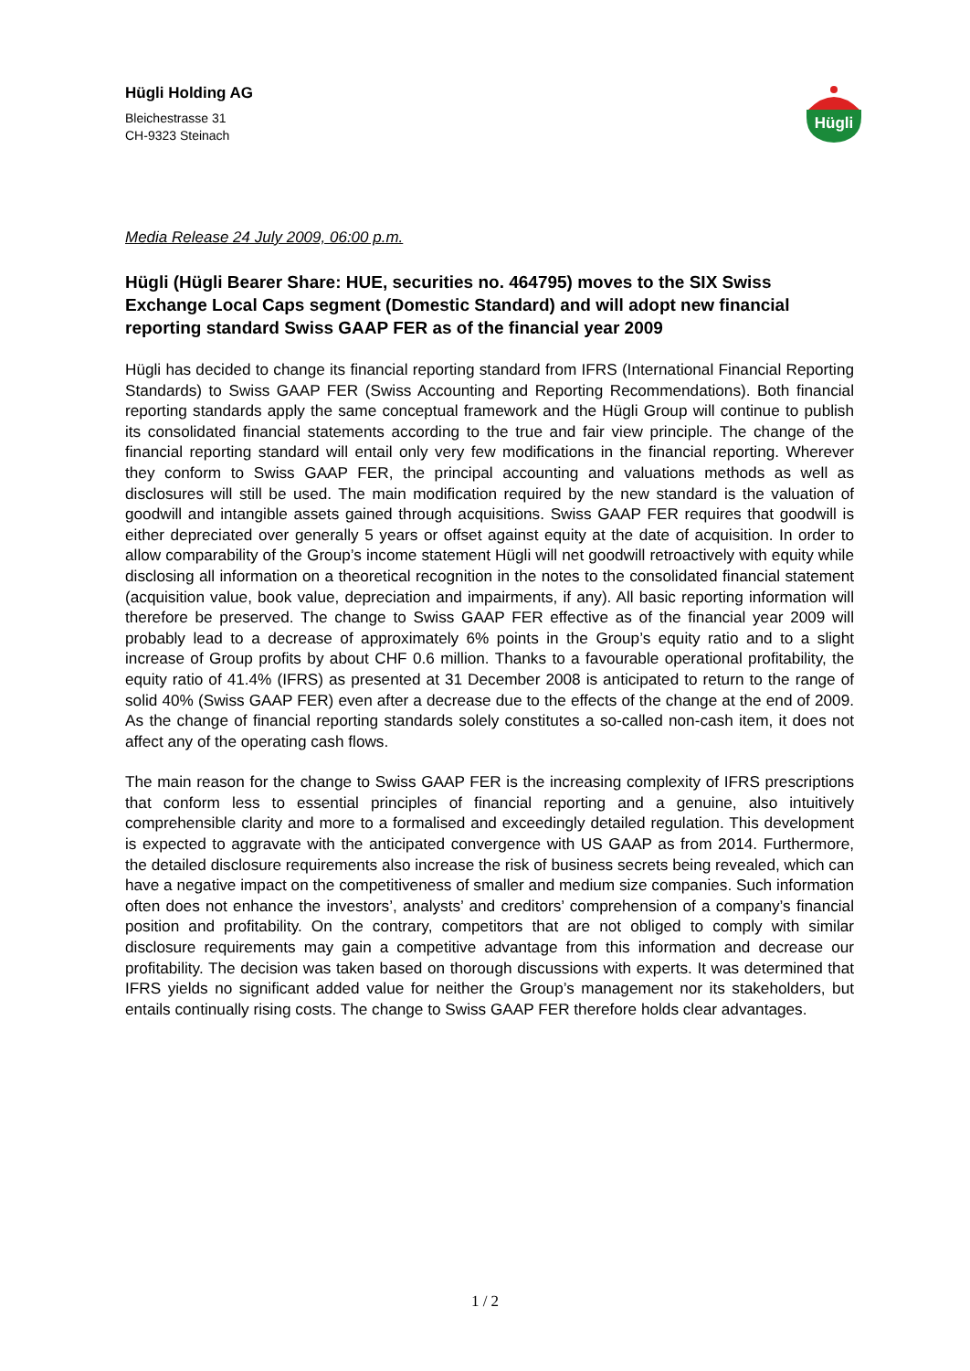Hügli Holding AG
Bleichestrasse 31
CH-9323 Steinach
Hügli
Media Release 24 July 2009, 06:00 p.m.
Hügli (Hügli Bearer Share: HUE, securities no. 464795) moves to the SIX Swiss Exchange Local Caps segment (Domestic Standard) and will adopt new financial reporting standard Swiss GAAP FER as of the financial year 2009
Hügli has decided to change its financial reporting standard from IFRS (International Financial Reporting Standards) to Swiss GAAP FER (Swiss Accounting and Reporting Recommendations). Both financial reporting standards apply the same conceptual framework and the Hügli Group will continue to publish its consolidated financial statements according to the true and fair view principle. The change of the financial reporting standard will entail only very few modifications in the financial reporting. Wherever they conform to Swiss GAAP FER, the principal accounting and valuations methods as well as disclosures will still be used. The main modification required by the new standard is the valuation of goodwill and intangible assets gained through acquisitions. Swiss GAAP FER requires that goodwill is either depreciated over generally 5 years or offset against equity at the date of acquisition. In order to allow comparability of the Group’s income statement Hügli will net goodwill retroactively with equity while disclosing all information on a theoretical recognition in the notes to the consolidated financial statement (acquisition value, book value, depreciation and impairments, if any). All basic reporting information will therefore be preserved. The change to Swiss GAAP FER effective as of the financial year 2009 will probably lead to a decrease of approximately 6% points in the Group’s equity ratio and to a slight increase of Group profits by about CHF 0.6 million. Thanks to a favourable operational profitability, the equity ratio of 41.4% (IFRS) as presented at 31 December 2008 is anticipated to return to the range of solid 40% (Swiss GAAP FER) even after a decrease due to the effects of the change at the end of 2009. As the change of financial reporting standards solely constitutes a so-called non-cash item, it does not affect any of the operating cash flows.
The main reason for the change to Swiss GAAP FER is the increasing complexity of IFRS prescriptions that conform less to essential principles of financial reporting and a genuine, also intuitively comprehensible clarity and more to a formalised and exceedingly detailed regulation. This development is expected to aggravate with the anticipated convergence with US GAAP as from 2014. Furthermore, the detailed disclosure requirements also increase the risk of business secrets being revealed, which can have a negative impact on the competitiveness of smaller and medium size companies. Such information often does not enhance the investors’, analysts’ and creditors’ comprehension of a company’s financial position and profitability. On the contrary, competitors that are not obliged to comply with similar disclosure requirements may gain a competitive advantage from this information and decrease our profitability. The decision was taken based on thorough discussions with experts. It was determined that IFRS yields no significant added value for neither the Group’s management nor its stakeholders, but entails continually rising costs. The change to Swiss GAAP FER therefore holds clear advantages.
1 / 2